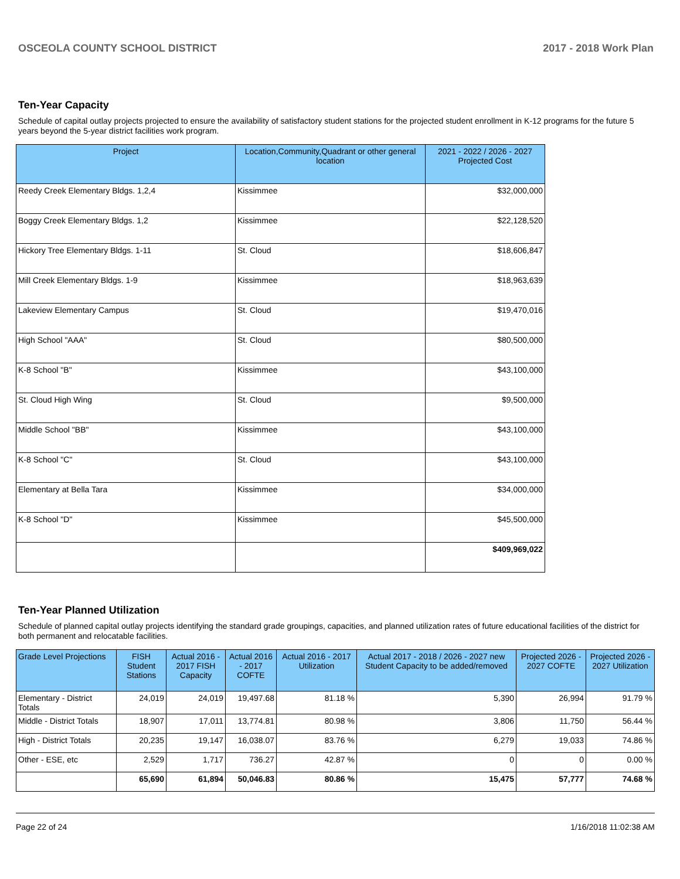OSCEOLA COUNTY SCHOOL DISTRICT 2017 - 2018 Work Plan
Ten-Year Capacity
Schedule of capital outlay projects projected to ensure the availability of satisfactory student stations for the projected student enrollment in K-12 programs for the future 5 years beyond the 5-year district facilities work program.
| Project | Location,Community,Quadrant or other general location | 2021 - 2022 / 2026 - 2027 Projected Cost |
| --- | --- | --- |
| Reedy Creek Elementary Bldgs. 1,2,4 | Kissimmee | $32,000,000 |
| Boggy Creek Elementary Bldgs. 1,2 | Kissimmee | $22,128,520 |
| Hickory Tree Elementary Bldgs. 1-11 | St. Cloud | $18,606,847 |
| Mill Creek Elementary Bldgs. 1-9 | Kissimmee | $18,963,639 |
| Lakeview Elementary Campus | St. Cloud | $19,470,016 |
| High School "AAA" | St. Cloud | $80,500,000 |
| K-8 School "B" | Kissimmee | $43,100,000 |
| St. Cloud High Wing | St. Cloud | $9,500,000 |
| Middle School "BB" | Kissimmee | $43,100,000 |
| K-8 School "C" | St. Cloud | $43,100,000 |
| Elementary at Bella Tara | Kissimmee | $34,000,000 |
| K-8 School "D" | Kissimmee | $45,500,000 |
| | | $409,969,022 |
Ten-Year Planned Utilization
Schedule of planned capital outlay projects identifying the standard grade groupings, capacities, and planned utilization rates of future educational facilities of the district for both permanent and relocatable facilities.
| Grade Level Projections | FISH Student Stations | Actual 2016 - 2017 FISH Capacity | Actual 2016 - 2017 COFTE | Actual 2016 - 2017 Utilization | Actual 2017 - 2018 / 2026 - 2027 new Student Capacity to be added/removed | Projected 2026 - 2027 COFTE | Projected 2026 - 2027 Utilization |
| --- | --- | --- | --- | --- | --- | --- | --- |
| Elementary - District Totals | 24,019 | 24,019 | 19,497.68 | 81.18 % | 5,390 | 26,994 | 91.79 % |
| Middle - District Totals | 18,907 | 17,011 | 13,774.81 | 80.98 % | 3,806 | 11,750 | 56.44 % |
| High - District Totals | 20,235 | 19,147 | 16,038.07 | 83.76 % | 6,279 | 19,033 | 74.86 % |
| Other - ESE, etc | 2,529 | 1,717 | 736.27 | 42.87 % | 0 | 0 | 0.00 % |
| | 65,690 | 61,894 | 50,046.83 | 80.86 % | 15,475 | 57,777 | 74.68 % |
Page 22 of 24 1/16/2018 11:02:38 AM